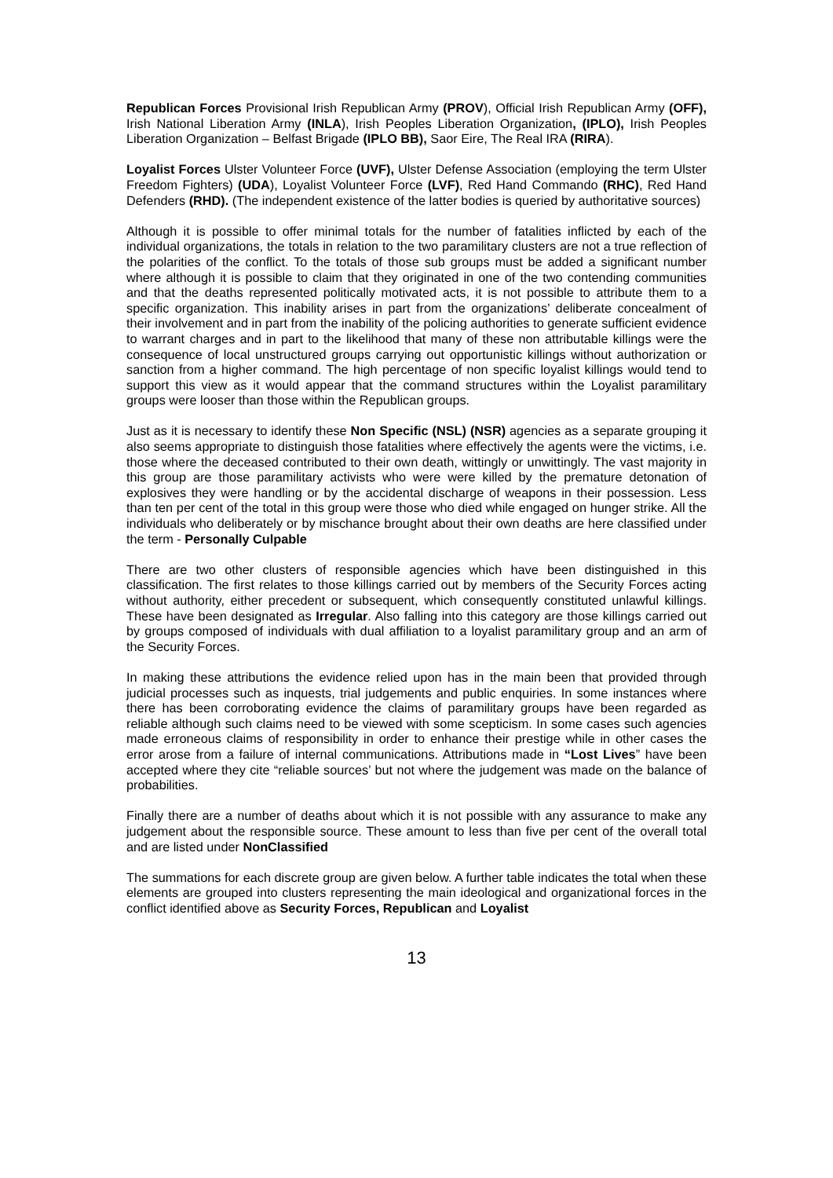Republican Forces Provisional Irish Republican Army (PROV), Official Irish Republican Army (OFF), Irish National Liberation Army (INLA), Irish Peoples Liberation Organization, (IPLO), Irish Peoples Liberation Organization – Belfast Brigade (IPLO BB), Saor Eire, The Real IRA (RIRA).
Loyalist Forces Ulster Volunteer Force (UVF), Ulster Defense Association (employing the term Ulster Freedom Fighters) (UDA), Loyalist Volunteer Force (LVF), Red Hand Commando (RHC), Red Hand Defenders (RHD). (The independent existence of the latter bodies is queried by authoritative sources)
Although it is possible to offer minimal totals for the number of fatalities inflicted by each of the individual organizations, the totals in relation to the two paramilitary clusters are not a true reflection of the polarities of the conflict. To the totals of those sub groups must be added a significant number where although it is possible to claim that they originated in one of the two contending communities and that the deaths represented politically motivated acts, it is not possible to attribute them to a specific organization. This inability arises in part from the organizations’ deliberate concealment of their involvement and in part from the inability of the policing authorities to generate sufficient evidence to warrant charges and in part to the likelihood that many of these non attributable killings were the consequence of local unstructured groups carrying out opportunistic killings without authorization or sanction from a higher command. The high percentage of non specific loyalist killings would tend to support this view as it would appear that the command structures within the Loyalist paramilitary groups were looser than those within the Republican groups.
Just as it is necessary to identify these Non Specific (NSL) (NSR) agencies as a separate grouping it also seems appropriate to distinguish those fatalities where effectively the agents were the victims, i.e. those where the deceased contributed to their own death, wittingly or unwittingly. The vast majority in this group are those paramilitary activists who were were killed by the premature detonation of explosives they were handling or by the accidental discharge of weapons in their possession. Less than ten per cent of the total in this group were those who died while engaged on hunger strike. All the individuals who deliberately or by mischance brought about their own deaths are here classified under the term - Personally Culpable
There are two other clusters of responsible agencies which have been distinguished in this classification. The first relates to those killings carried out by members of the Security Forces acting without authority, either precedent or subsequent, which consequently constituted unlawful killings. These have been designated as Irregular. Also falling into this category are those killings carried out by groups composed of individuals with dual affiliation to a loyalist paramilitary group and an arm of the Security Forces.
In making these attributions the evidence relied upon has in the main been that provided through judicial processes such as inquests, trial judgements and public enquiries. In some instances where there has been corroborating evidence the claims of paramilitary groups have been regarded as reliable although such claims need to be viewed with some scepticism. In some cases such agencies made erroneous claims of responsibility in order to enhance their prestige while in other cases the error arose from a failure of internal communications. Attributions made in “Lost Lives” have been accepted where they cite “reliable sources’ but not where the judgement was made on the balance of probabilities.
Finally there are a number of deaths about which it is not possible with any assurance to make any judgement about the responsible source. These amount to less than five per cent of the overall total and are listed under NonClassified
The summations for each discrete group are given below. A further table indicates the total when these elements are grouped into clusters representing the main ideological and organizational forces in the conflict identified above as Security Forces, Republican and Loyalist
13